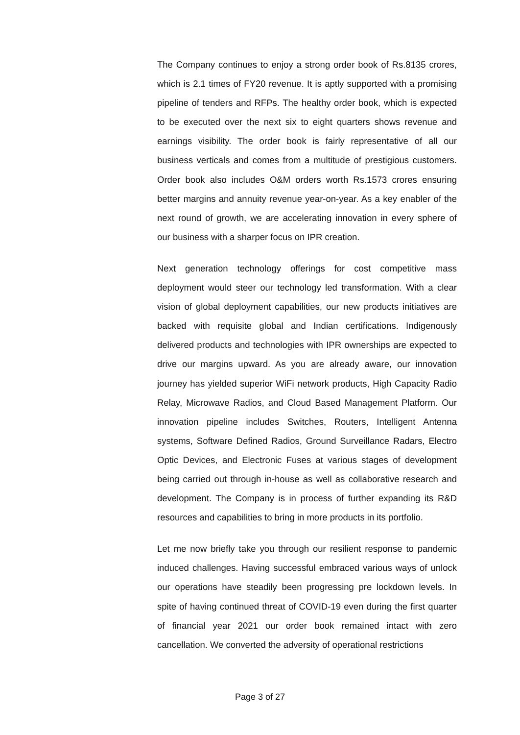The Company continues to enjoy a strong order book of Rs.8135 crores, which is 2.1 times of FY20 revenue. It is aptly supported with a promising pipeline of tenders and RFPs. The healthy order book, which is expected to be executed over the next six to eight quarters shows revenue and earnings visibility. The order book is fairly representative of all our business verticals and comes from a multitude of prestigious customers. Order book also includes O&M orders worth Rs.1573 crores ensuring better margins and annuity revenue year-on-year. As a key enabler of the next round of growth, we are accelerating innovation in every sphere of our business with a sharper focus on IPR creation.
Next generation technology offerings for cost competitive mass deployment would steer our technology led transformation. With a clear vision of global deployment capabilities, our new products initiatives are backed with requisite global and Indian certifications. Indigenously delivered products and technologies with IPR ownerships are expected to drive our margins upward. As you are already aware, our innovation journey has yielded superior WiFi network products, High Capacity Radio Relay, Microwave Radios, and Cloud Based Management Platform. Our innovation pipeline includes Switches, Routers, Intelligent Antenna systems, Software Defined Radios, Ground Surveillance Radars, Electro Optic Devices, and Electronic Fuses at various stages of development being carried out through in-house as well as collaborative research and development. The Company is in process of further expanding its R&D resources and capabilities to bring in more products in its portfolio.
Let me now briefly take you through our resilient response to pandemic induced challenges. Having successful embraced various ways of unlock our operations have steadily been progressing pre lockdown levels. In spite of having continued threat of COVID-19 even during the first quarter of financial year 2021 our order book remained intact with zero cancellation. We converted the adversity of operational restrictions
Page 3 of 27